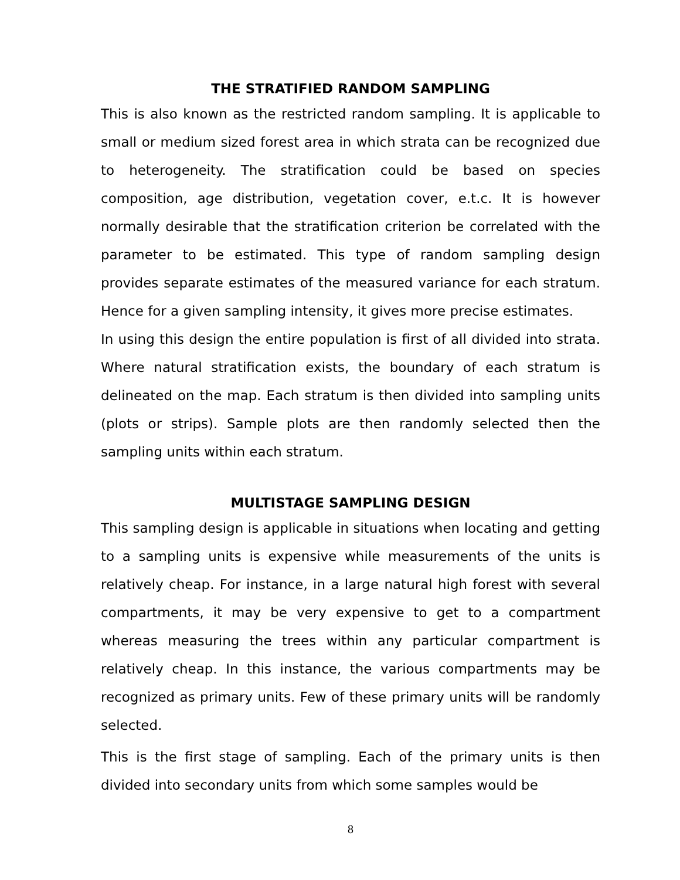THE STRATIFIED RANDOM SAMPLING
This is also known as the restricted random sampling. It is applicable to small or medium sized forest area in which strata can be recognized due to heterogeneity. The stratification could be based on species composition, age distribution, vegetation cover, e.t.c. It is however normally desirable that the stratification criterion be correlated with the parameter to be estimated. This type of random sampling design provides separate estimates of the measured variance for each stratum. Hence for a given sampling intensity, it gives more precise estimates.
In using this design the entire population is first of all divided into strata. Where natural stratification exists, the boundary of each stratum is delineated on the map. Each stratum is then divided into sampling units (plots or strips). Sample plots are then randomly selected then the sampling units within each stratum.
MULTISTAGE SAMPLING DESIGN
This sampling design is applicable in situations when locating and getting to a sampling units is expensive while measurements of the units is relatively cheap. For instance, in a large natural high forest with several compartments, it may be very expensive to get to a compartment whereas measuring the trees within any particular compartment is relatively cheap. In this instance, the various compartments may be recognized as primary units. Few of these primary units will be randomly selected.
This is the first stage of sampling. Each of the primary units is then divided into secondary units from which some samples would be
8